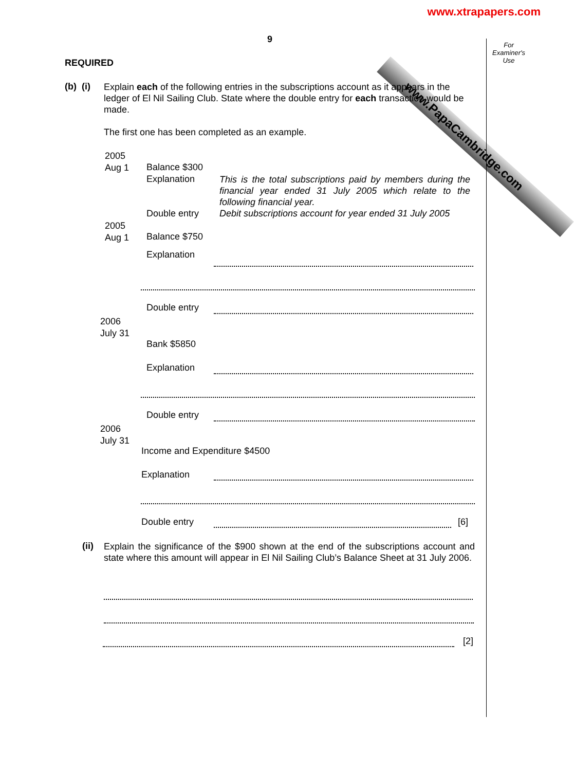www.xtrapapers.com
www.PapaCambridge.com
For
Examiner's
Use
9
REQUIRED
(b) (i)
Explain each of the following entries in the subscriptions account as it appears in the ledger of El Nil Sailing Club. State where the double entry for each transaction would be made.
The first one has been completed as an example.
2005
Aug 1
Balance $300
Explanation
This is the total subscriptions paid by members during the financial year ended 31 July 2005 which relate to the following financial year.
Double entry
Debit subscriptions account for year ended 31 July 2005
2005
Aug 1
Balance $750
Explanation
Double entry
2006
July 31
Bank $5850
Explanation
Double entry
2006
July 31
Income and Expenditure $4500
Explanation
Double entry [6]
(ii)
Explain the significance of the $900 shown at the end of the subscriptions account and state where this amount will appear in El Nil Sailing Club’s Balance Sheet at 31 July 2006.
[2]